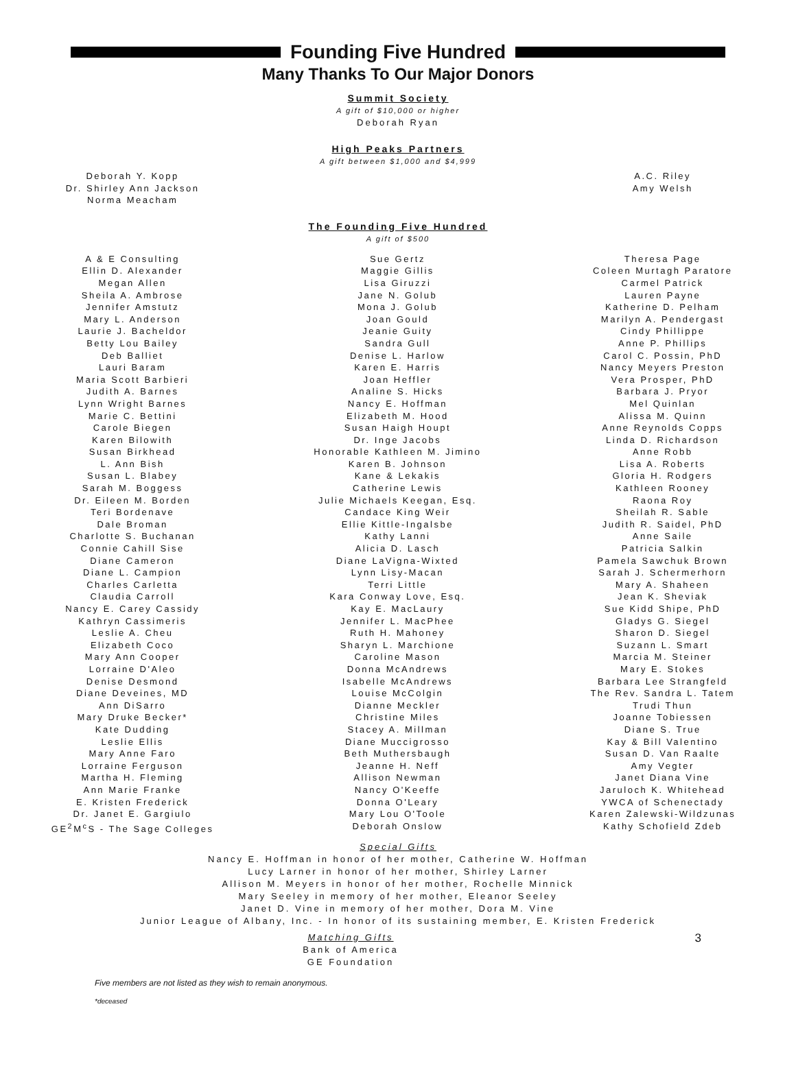Founding Five Hundred
Many Thanks To Our Major Donors
Summit Society
A gift of $10,000 or higher
Deborah Ryan
High Peaks Partners
A gift between $1,000 and $4,999
Deborah Y. Kopp
Dr. Shirley Ann Jackson
Norma Meacham
A.C. Riley
Amy Welsh
The Founding Five Hundred
A gift of $500
A & E Consulting
Ellin D. Alexander
Megan Allen
Sheila A. Ambrose
Jennifer Amstutz
Mary L. Anderson
Laurie J. Bacheldor
Betty Lou Bailey
Deb Balliet
Lauri Baram
Maria Scott Barbieri
Judith A. Barnes
Lynn Wright Barnes
Marie C. Bettini
Carole Biegen
Karen Bilowith
Susan Birkhead
L. Ann Bish
Susan L. Blabey
Sarah M. Boggess
Dr. Eileen M. Borden
Teri Bordenave
Dale Broman
Charlotte S. Buchanan
Connie Cahill Sise
Diane Cameron
Diane L. Campion
Charles Carletta
Claudia Carroll
Nancy E. Carey Cassidy
Kathryn Cassimeris
Leslie A. Cheu
Elizabeth Coco
Mary Ann Cooper
Lorraine D'Aleo
Denise Desmond
Diane Deveines, MD
Ann DiSarro
Mary Druke Becker*
Kate Dudding
Leslie Ellis
Mary Anne Faro
Lorraine Ferguson
Martha H. Fleming
Ann Marie Franke
E. Kristen Frederick
Dr. Janet E. Gargiulo
GE<sup>2</sup>M<sup>c</sup>S - The Sage Colleges
Sue Gertz
Maggie Gillis
Lisa Giruzzi
Jane N. Golub
Mona J. Golub
Joan Gould
Jeanie Guity
Sandra Gull
Denise L. Harlow
Karen E. Harris
Joan Heffler
Analine S. Hicks
Nancy E. Hoffman
Elizabeth M. Hood
Susan Haigh Houpt
Dr. Inge Jacobs
Honorable Kathleen M. Jimino
Karen B. Johnson
Kane & Lekakis
Catherine Lewis
Julie Michaels Keegan, Esq.
Candace King Weir
Ellie Kittle-Ingalsbe
Kathy Lanni
Alicia D. Lasch
Diane LaVigna-Wixted
Lynn Lisy-Macan
Terri Little
Kara Conway Love, Esq.
Kay E. MacLaury
Jennifer L. MacPhee
Ruth H. Mahoney
Sharyn L. Marchione
Caroline Mason
Donna McAndrews
Isabelle McAndrews
Louise McColgin
Dianne Meckler
Christine Miles
Stacey A. Millman
Diane Muccigrosso
Beth Muthersbaugh
Jeanne H. Neff
Allison Newman
Nancy O'Keeffe
Donna O'Leary
Mary Lou O'Toole
Deborah Onslow
Theresa Page
Coleen Murtagh Paratore
Carmel Patrick
Lauren Payne
Katherine D. Pelham
Marilyn A. Pendergast
Cindy Phillippe
Anne P. Phillips
Carol C. Possin, PhD
Nancy Meyers Preston
Vera Prosper, PhD
Barbara J. Pryor
Mel Quinlan
Alissa M. Quinn
Anne Reynolds Copps
Linda D. Richardson
Anne Robb
Lisa A. Roberts
Gloria H. Rodgers
Kathleen Rooney
Raona Roy
Sheilah R. Sable
Judith R. Saidel, PhD
Anne Saile
Patricia Salkin
Pamela Sawchuk Brown
Sarah J. Schermerhorn
Mary A. Shaheen
Jean K. Sheviak
Sue Kidd Shipe, PhD
Gladys G. Siegel
Sharon D. Siegel
Suzann L. Smart
Marcia M. Steiner
Mary E. Stokes
Barbara Lee Strangfeld
The Rev. Sandra L. Tatem
Trudi Thun
Joanne Tobiessen
Diane S. True
Kay & Bill Valentino
Susan D. Van Raalte
Amy Vegter
Janet Diana Vine
Jaruloch K. Whitehead
YWCA of Schenectady
Karen Zalewski-Wildzunas
Kathy Schofield Zdeb
Special Gifts
Nancy E. Hoffman in honor of her mother, Catherine W. Hoffman
Lucy Larner in honor of her mother, Shirley Larner
Allison M. Meyers in honor of her mother, Rochelle Minnick
Mary Seeley in memory of her mother, Eleanor Seeley
Janet D. Vine in memory of her mother, Dora M. Vine
Junior League of Albany, Inc. - In honor of its sustaining member, E. Kristen Frederick
Matching Gifts
Bank of America
GE Foundation
3
Five members are not listed as they wish to remain anonymous.
*deceased